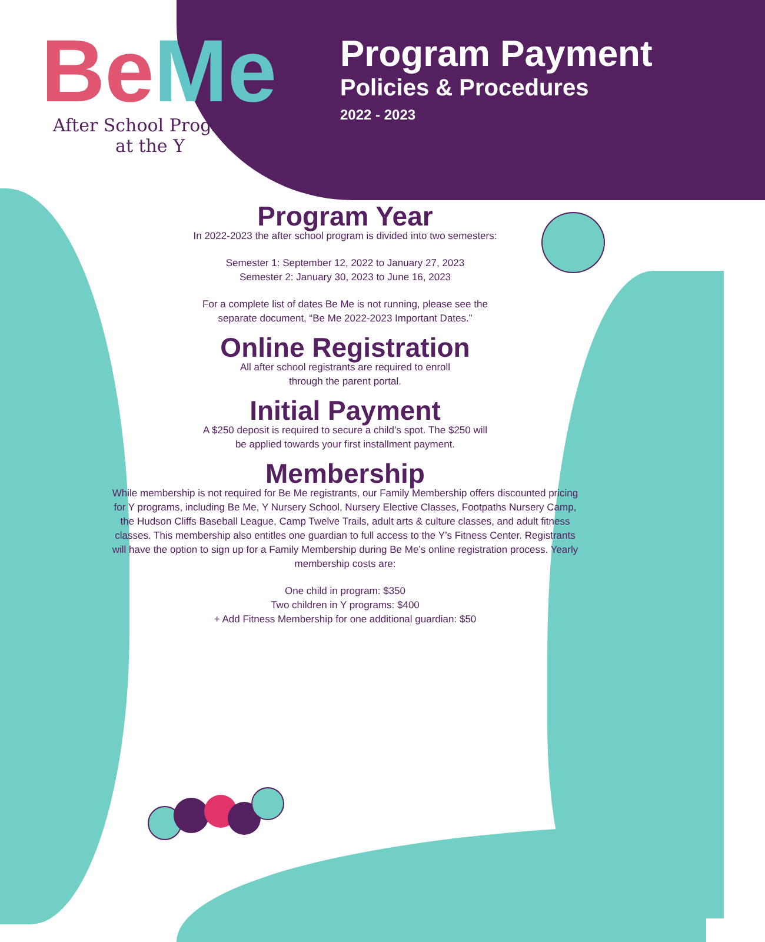Be Me
After School Program
at the Y
Program Payment
Policies & Procedures
2022 - 2023
Program Year
In 2022-2023 the after school program is divided into two semesters:
Semester 1: September 12, 2022 to January 27, 2023
Semester 2: January 30, 2023 to June 16, 2023
For a complete list of dates Be Me is not running, please see the
separate document, “Be Me 2022-2023 Important Dates.”
Online Registration
All after school registrants are required to enroll
through the parent portal.
Initial Payment
A $250 deposit is required to secure a child’s spot. The $250 will
be applied towards your first installment payment.
Membership
While membership is not required for Be Me registrants, our Family Membership offers discounted pricing for Y programs, including Be Me, Y Nursery School, Nursery Elective Classes, Footpaths Nursery Camp, the Hudson Cliffs Baseball League, Camp Twelve Trails, adult arts & culture classes, and adult fitness classes. This membership also entitles one guardian to full access to the Y’s Fitness Center. Registrants will have the option to sign up for a Family Membership during Be Me’s online registration process. Yearly membership costs are:
One child in program: $350
Two children in Y programs: $400
+ Add Fitness Membership for one additional guardian: $50